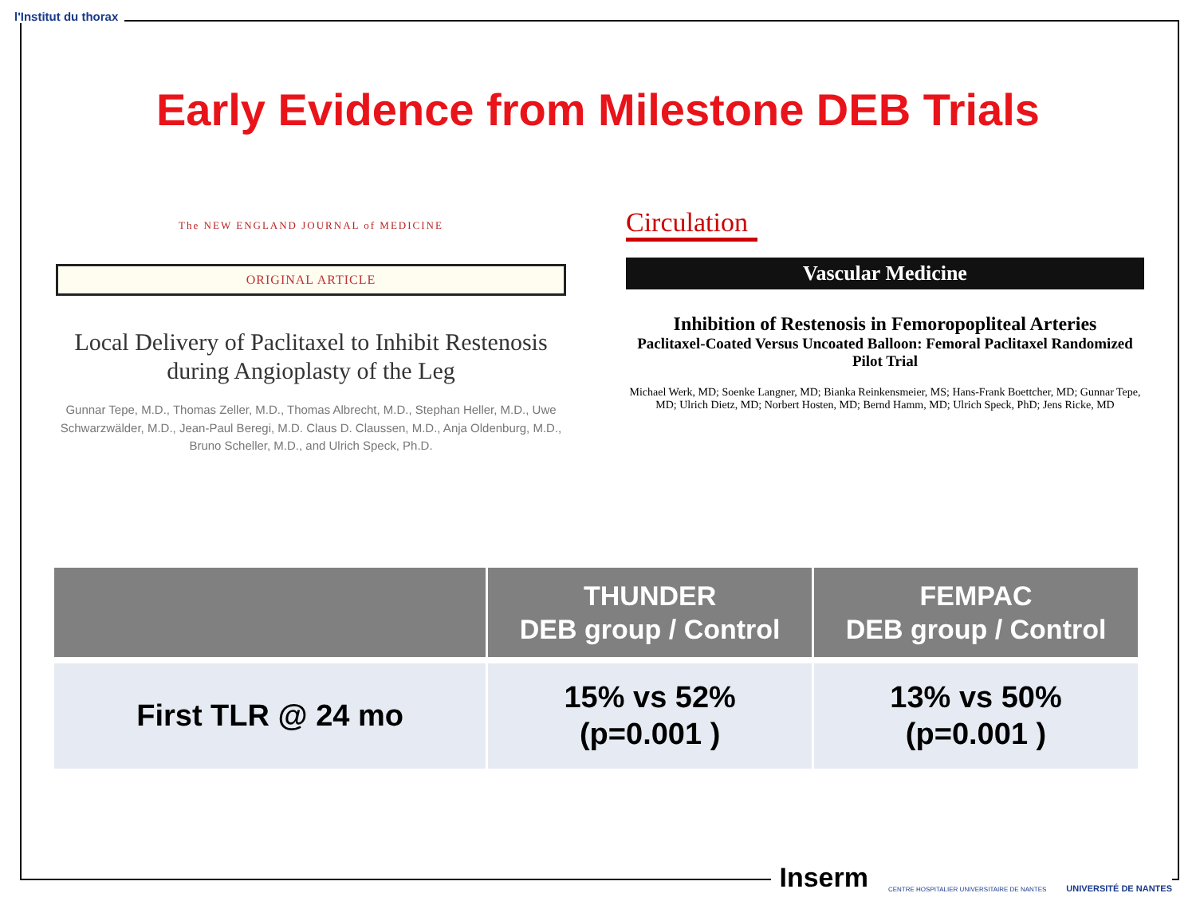l'Institut du thorax
Early Evidence from Milestone DEB Trials
The NEW ENGLAND JOURNAL of MEDICINE
ORIGINAL ARTICLE
Local Delivery of Paclitaxel to Inhibit Restenosis during Angioplasty of the Leg
Gunnar Tepe, M.D., Thomas Zeller, M.D., Thomas Albrecht, M.D., Stephan Heller, M.D., Uwe Schwarzwälder, M.D., Jean-Paul Beregi, M.D. Claus D. Claussen, M.D., Anja Oldenburg, M.D., Bruno Scheller, M.D., and Ulrich Speck, Ph.D.
Circulation
Vascular Medicine
Inhibition of Restenosis in Femoropopliteal Arteries
Paclitaxel-Coated Versus Uncoated Balloon: Femoral Paclitaxel Randomized Pilot Trial
Michael Werk, MD; Soenke Langner, MD; Bianka Reinkensmeier, MS; Hans-Frank Boettcher, MD; Gunnar Tepe, MD; Ulrich Dietz, MD; Norbert Hosten, MD; Bernd Hamm, MD; Ulrich Speck, PhD; Jens Ricke, MD
| | THUNDER DEB group / Control | FEMPAC DEB group / Control |
| --- | --- | --- |
| First TLR @ 24 mo | 15% vs 52% (p=0.001 ) | 13% vs 50% (p=0.001 ) |
Inserm CENTRE HOSPITALIER UNIVERSITAIRE DE NANTES UNIVERSITÉ DE NANTES